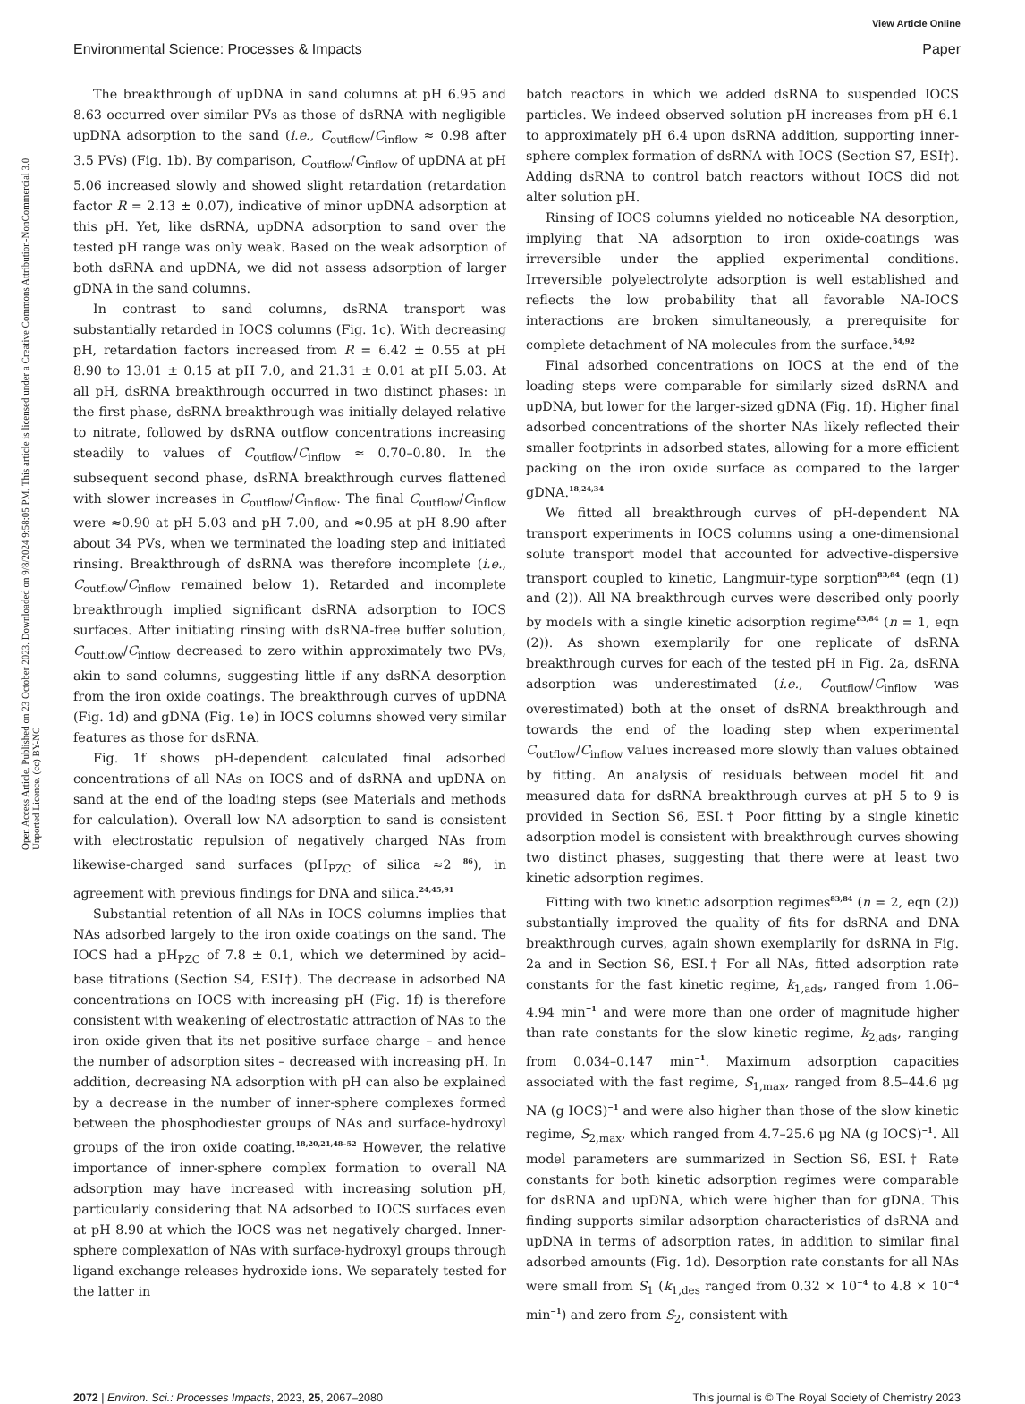View Article Online
Environmental Science: Processes & Impacts Paper
Open Access Article. Published on 23 October 2023. Downloaded on 9/8/2024 9:58:05 PM. This article is licensed under a Creative Commons Attribution-NonCommercial 3.0 Unported Licence. (cc) BY-NC
The breakthrough of upDNA in sand columns at pH 6.95 and 8.63 occurred over similar PVs as those of dsRNA with negligible upDNA adsorption to the sand (i.e., C<sub>outflow</sub>/C<sub>inflow</sub> ≈ 0.98 after 3.5 PVs) (Fig. 1b). By comparison, C<sub>outflow</sub>/C<sub>inflow</sub> of upDNA at pH 5.06 increased slowly and showed slight retardation (retardation factor R = 2.13 ± 0.07), indicative of minor upDNA adsorption at this pH. Yet, like dsRNA, upDNA adsorption to sand over the tested pH range was only weak. Based on the weak adsorption of both dsRNA and upDNA, we did not assess adsorption of larger gDNA in the sand columns.
In contrast to sand columns, dsRNA transport was substantially retarded in IOCS columns (Fig. 1c). With decreasing pH, retardation factors increased from R = 6.42 ± 0.55 at pH 8.90 to 13.01 ± 0.15 at pH 7.0, and 21.31 ± 0.01 at pH 5.03. At all pH, dsRNA breakthrough occurred in two distinct phases: in the first phase, dsRNA breakthrough was initially delayed relative to nitrate, followed by dsRNA outflow concentrations increasing steadily to values of C<sub>outflow</sub>/C<sub>inflow</sub> ≈ 0.70–0.80. In the subsequent second phase, dsRNA breakthrough curves flattened with slower increases in C<sub>outflow</sub>/C<sub>inflow</sub>. The final C<sub>outflow</sub>/C<sub>inflow</sub> were ≈0.90 at pH 5.03 and pH 7.00, and ≈0.95 at pH 8.90 after about 34 PVs, when we terminated the loading step and initiated rinsing. Breakthrough of dsRNA was therefore incomplete (i.e., C<sub>outflow</sub>/C<sub>inflow</sub> remained below 1). Retarded and incomplete breakthrough implied significant dsRNA adsorption to IOCS surfaces. After initiating rinsing with dsRNA-free buffer solution, C<sub>outflow</sub>/C<sub>inflow</sub> decreased to zero within approximately two PVs, akin to sand columns, suggesting little if any dsRNA desorption from the iron oxide coatings. The breakthrough curves of upDNA (Fig. 1d) and gDNA (Fig. 1e) in IOCS columns showed very similar features as those for dsRNA.
Fig. 1f shows pH-dependent calculated final adsorbed concentrations of all NAs on IOCS and of dsRNA and upDNA on sand at the end of the loading steps (see Materials and methods for calculation). Overall low NA adsorption to sand is consistent with electrostatic repulsion of negatively charged NAs from likewise-charged sand surfaces (pH<sub>PZC</sub> of silica ≈2 <sup>86</sup>), in agreement with previous findings for DNA and silica.<sup>24,45,91</sup>
Substantial retention of all NAs in IOCS columns implies that NAs adsorbed largely to the iron oxide coatings on the sand. The IOCS had a pH<sub>PZC</sub> of 7.8 ± 0.1, which we determined by acid–base titrations (Section S4, ESI†). The decrease in adsorbed NA concentrations on IOCS with increasing pH (Fig. 1f) is therefore consistent with weakening of electrostatic attraction of NAs to the iron oxide given that its net positive surface charge – and hence the number of adsorption sites – decreased with increasing pH. In addition, decreasing NA adsorption with pH can also be explained by a decrease in the number of inner-sphere complexes formed between the phosphodiester groups of NAs and surface-hydroxyl groups of the iron oxide coating.<sup>18,20,21,48–52</sup> However, the relative importance of inner-sphere complex formation to overall NA adsorption may have increased with increasing solution pH, particularly considering that NA adsorbed to IOCS surfaces even at pH 8.90 at which the IOCS was net negatively charged. Inner-sphere complexation of NAs with surface-hydroxyl groups through ligand exchange releases hydroxide ions. We separately tested for the latter in
batch reactors in which we added dsRNA to suspended IOCS particles. We indeed observed solution pH increases from pH 6.1 to approximately pH 6.4 upon dsRNA addition, supporting inner-sphere complex formation of dsRNA with IOCS (Section S7, ESI†). Adding dsRNA to control batch reactors without IOCS did not alter solution pH.
Rinsing of IOCS columns yielded no noticeable NA desorption, implying that NA adsorption to iron oxide-coatings was irreversible under the applied experimental conditions. Irreversible polyelectrolyte adsorption is well established and reflects the low probability that all favorable NA-IOCS interactions are broken simultaneously, a prerequisite for complete detachment of NA molecules from the surface.<sup>54,92</sup>
Final adsorbed concentrations on IOCS at the end of the loading steps were comparable for similarly sized dsRNA and upDNA, but lower for the larger-sized gDNA (Fig. 1f). Higher final adsorbed concentrations of the shorter NAs likely reflected their smaller footprints in adsorbed states, allowing for a more efficient packing on the iron oxide surface as compared to the larger gDNA.<sup>18,24,34</sup>
We fitted all breakthrough curves of pH-dependent NA transport experiments in IOCS columns using a one-dimensional solute transport model that accounted for advective-dispersive transport coupled to kinetic, Langmuir-type sorption<sup>83,84</sup> (eqn (1) and (2)). All NA breakthrough curves were described only poorly by models with a single kinetic adsorption regime<sup>83,84</sup> (n = 1, eqn (2)). As shown exemplarily for one replicate of dsRNA breakthrough curves for each of the tested pH in Fig. 2a, dsRNA adsorption was underestimated (i.e., C<sub>outflow</sub>/C<sub>inflow</sub> was overestimated) both at the onset of dsRNA breakthrough and towards the end of the loading step when experimental C<sub>outflow</sub>/C<sub>inflow</sub> values increased more slowly than values obtained by fitting. An analysis of residuals between model fit and measured data for dsRNA breakthrough curves at pH 5 to 9 is provided in Section S6, ESI.† Poor fitting by a single kinetic adsorption model is consistent with breakthrough curves showing two distinct phases, suggesting that there were at least two kinetic adsorption regimes.
Fitting with two kinetic adsorption regimes<sup>83,84</sup> (n = 2, eqn (2)) substantially improved the quality of fits for dsRNA and DNA breakthrough curves, again shown exemplarily for dsRNA in Fig. 2a and in Section S6, ESI.† For all NAs, fitted adsorption rate constants for the fast kinetic regime, k<sub>1,ads</sub>, ranged from 1.06–4.94 min<sup>−1</sup> and were more than one order of magnitude higher than rate constants for the slow kinetic regime, k<sub>2,ads</sub>, ranging from 0.034–0.147 min<sup>−1</sup>. Maximum adsorption capacities associated with the fast regime, S<sub>1,max</sub>, ranged from 8.5–44.6 μg NA (g IOCS)<sup>−1</sup> and were also higher than those of the slow kinetic regime, S<sub>2,max</sub>, which ranged from 4.7–25.6 μg NA (g IOCS)<sup>−1</sup>. All model parameters are summarized in Section S6, ESI.† Rate constants for both kinetic adsorption regimes were comparable for dsRNA and upDNA, which were higher than for gDNA. This finding supports similar adsorption characteristics of dsRNA and upDNA in terms of adsorption rates, in addition to similar final adsorbed amounts (Fig. 1d). Desorption rate constants for all NAs were small from S<sub>1</sub> (k<sub>1,des</sub> ranged from 0.32 × 10<sup>−4</sup> to 4.8 × 10<sup>−4</sup> min<sup>−1</sup>) and zero from S<sub>2</sub>, consistent with
2072 | Environ. Sci.: Processes Impacts, 2023, 25, 2067–2080 This journal is © The Royal Society of Chemistry 2023